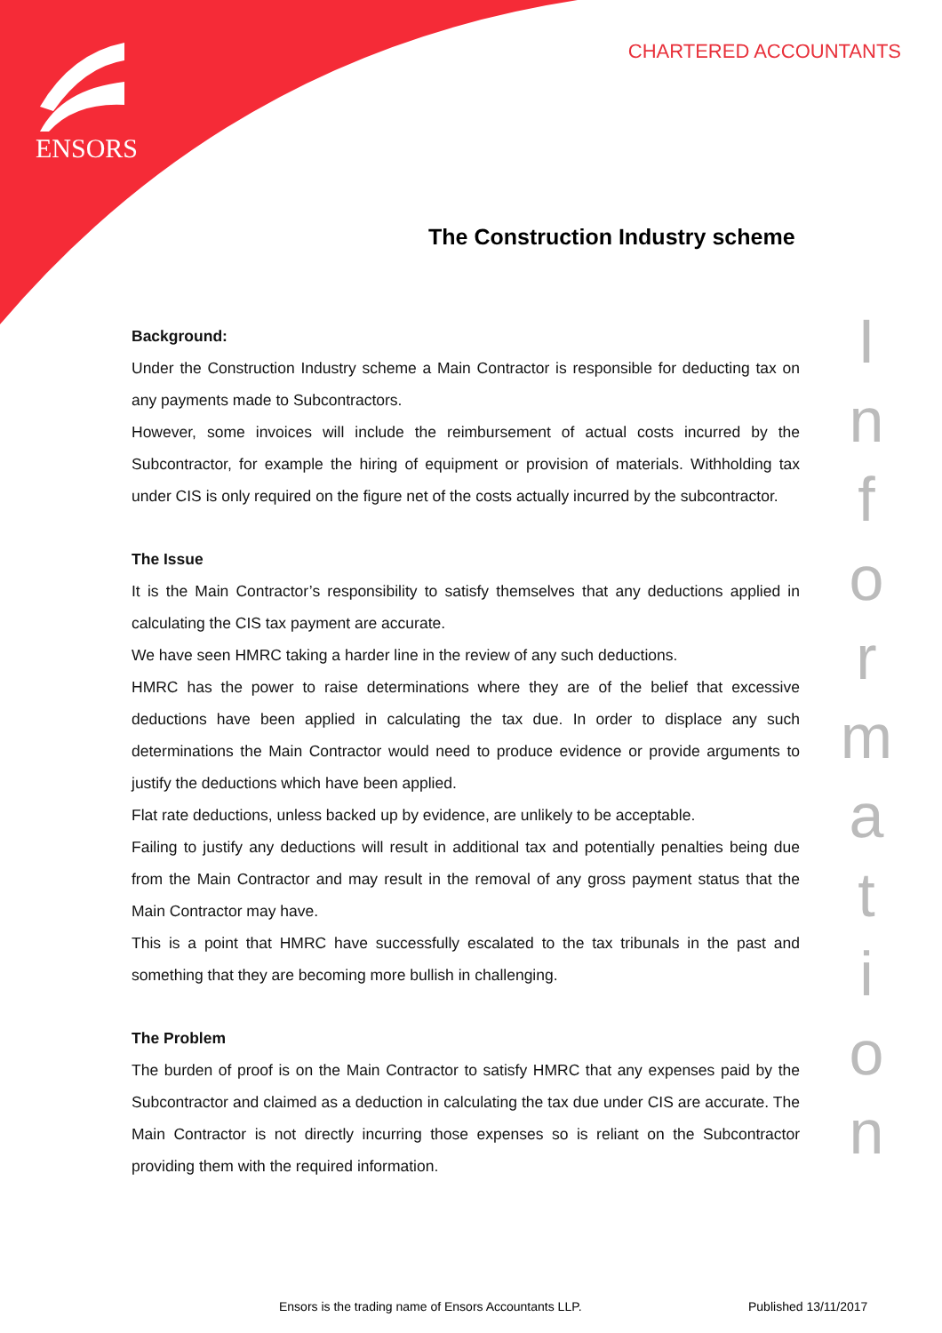ENSORS
CHARTERED ACCOUNTANTS
The Construction Industry scheme
Background:
Under the Construction Industry scheme a Main Contractor is responsible for deducting tax on any payments made to Subcontractors.
However, some invoices will include the reimbursement of actual costs incurred by the Subcontractor, for example the hiring of equipment or provision of materials. Withholding tax under CIS is only required on the figure net of the costs actually incurred by the subcontractor.
The Issue
It is the Main Contractor’s responsibility to satisfy themselves that any deductions applied in calculating the CIS tax payment are accurate.
We have seen HMRC taking a harder line in the review of any such deductions.
HMRC has the power to raise determinations where they are of the belief that excessive deductions have been applied in calculating the tax due. In order to displace any such determinations the Main Contractor would need to produce evidence or provide arguments to justify the deductions which have been applied.
Flat rate deductions, unless backed up by evidence, are unlikely to be acceptable.
Failing to justify any deductions will result in additional tax and potentially penalties being due from the Main Contractor and may result in the removal of any gross payment status that the Main Contractor may have.
This is a point that HMRC have successfully escalated to the tax tribunals in the past and something that they are becoming more bullish in challenging.
The Problem
The burden of proof is on the Main Contractor to satisfy HMRC that any expenses paid by the Subcontractor and claimed as a deduction in calculating the tax due under CIS are accurate. The Main Contractor is not directly incurring those expenses so is reliant on the Subcontractor providing them with the required information.
I
n
f
o
r
m
a
t
i
o
n
Ensors is the trading name of Ensors Accountants LLP.
Published 13/11/2017